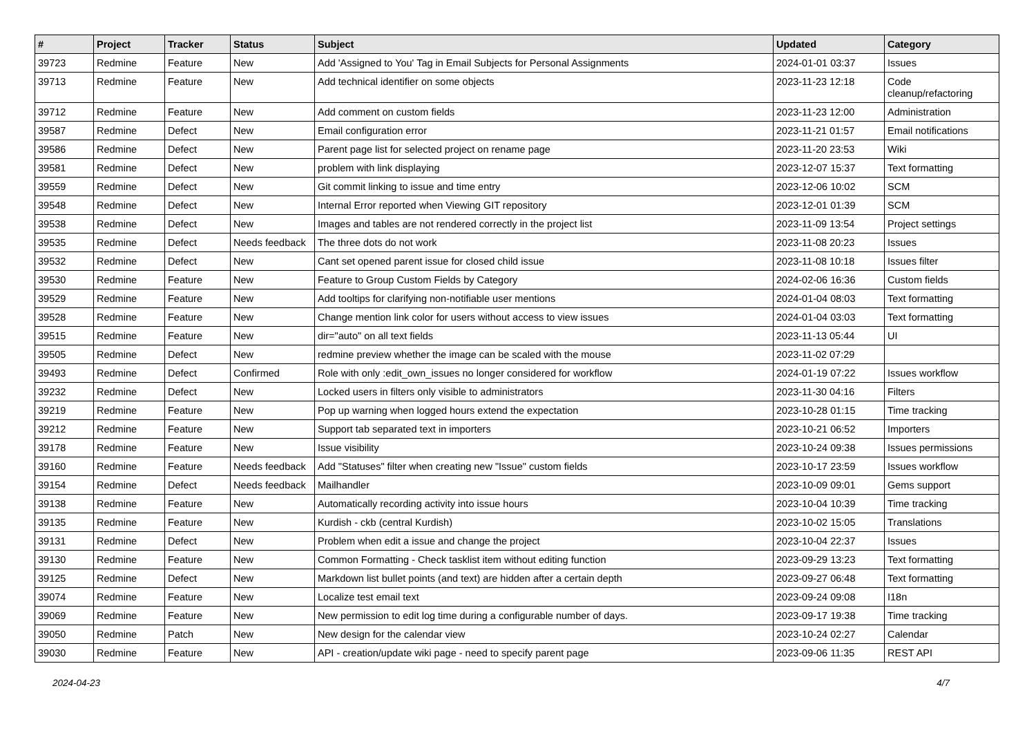| # | Project | Tracker | Status | Subject | Updated | Category |
| --- | --- | --- | --- | --- | --- | --- |
| 39723 | Redmine | Feature | New | Add 'Assigned to You' Tag in Email Subjects for Personal Assignments | 2024-01-01 03:37 | Issues |
| 39713 | Redmine | Feature | New | Add technical identifier on some objects | 2023-11-23 12:18 | Code cleanup/refactoring |
| 39712 | Redmine | Feature | New | Add comment on custom fields | 2023-11-23 12:00 | Administration |
| 39587 | Redmine | Defect | New | Email configuration error | 2023-11-21 01:57 | Email notifications |
| 39586 | Redmine | Defect | New | Parent page list for selected project on rename page | 2023-11-20 23:53 | Wiki |
| 39581 | Redmine | Defect | New | problem with link displaying | 2023-12-07 15:37 | Text formatting |
| 39559 | Redmine | Defect | New | Git commit linking to issue and time entry | 2023-12-06 10:02 | SCM |
| 39548 | Redmine | Defect | New | Internal Error reported when Viewing GIT repository | 2023-12-01 01:39 | SCM |
| 39538 | Redmine | Defect | New | Images and tables are not rendered correctly in the project list | 2023-11-09 13:54 | Project settings |
| 39535 | Redmine | Defect | Needs feedback | The three dots do not work | 2023-11-08 20:23 | Issues |
| 39532 | Redmine | Defect | New | Cant set opened parent issue for closed child issue | 2023-11-08 10:18 | Issues filter |
| 39530 | Redmine | Feature | New | Feature to Group Custom Fields by Category | 2024-02-06 16:36 | Custom fields |
| 39529 | Redmine | Feature | New | Add tooltips for clarifying non-notifiable user mentions | 2024-01-04 08:03 | Text formatting |
| 39528 | Redmine | Feature | New | Change mention link color for users without access to view issues | 2024-01-04 03:03 | Text formatting |
| 39515 | Redmine | Feature | New | dir="auto" on all text fields | 2023-11-13 05:44 | UI |
| 39505 | Redmine | Defect | New | redmine preview whether the image can be scaled with the mouse | 2023-11-02 07:29 | |
| 39493 | Redmine | Defect | Confirmed | Role with only :edit_own_issues no longer considered for workflow | 2024-01-19 07:22 | Issues workflow |
| 39232 | Redmine | Defect | New | Locked users in filters only visible to administrators | 2023-11-30 04:16 | Filters |
| 39219 | Redmine | Feature | New | Pop up warning when logged hours extend the expectation | 2023-10-28 01:15 | Time tracking |
| 39212 | Redmine | Feature | New | Support tab separated text in importers | 2023-10-21 06:52 | Importers |
| 39178 | Redmine | Feature | New | Issue visibility | 2023-10-24 09:38 | Issues permissions |
| 39160 | Redmine | Feature | Needs feedback | Add "Statuses" filter when creating new "Issue" custom fields | 2023-10-17 23:59 | Issues workflow |
| 39154 | Redmine | Defect | Needs feedback | Mailhandler | 2023-10-09 09:01 | Gems support |
| 39138 | Redmine | Feature | New | Automatically recording activity into issue hours | 2023-10-04 10:39 | Time tracking |
| 39135 | Redmine | Feature | New | Kurdish - ckb (central Kurdish) | 2023-10-02 15:05 | Translations |
| 39131 | Redmine | Defect | New | Problem when edit a issue and change the project | 2023-10-04 22:37 | Issues |
| 39130 | Redmine | Feature | New | Common Formatting - Check tasklist item without editing function | 2023-09-29 13:23 | Text formatting |
| 39125 | Redmine | Defect | New | Markdown list bullet points (and text) are hidden after a certain depth | 2023-09-27 06:48 | Text formatting |
| 39074 | Redmine | Feature | New | Localize test email text | 2023-09-24 09:08 | I18n |
| 39069 | Redmine | Feature | New | New permission to edit log time during a configurable number of days. | 2023-09-17 19:38 | Time tracking |
| 39050 | Redmine | Patch | New | New design for the calendar view | 2023-10-24 02:27 | Calendar |
| 39030 | Redmine | Feature | New | API - creation/update wiki page - need to specify parent page | 2023-09-06 11:35 | REST API |
2024-04-23 4/7